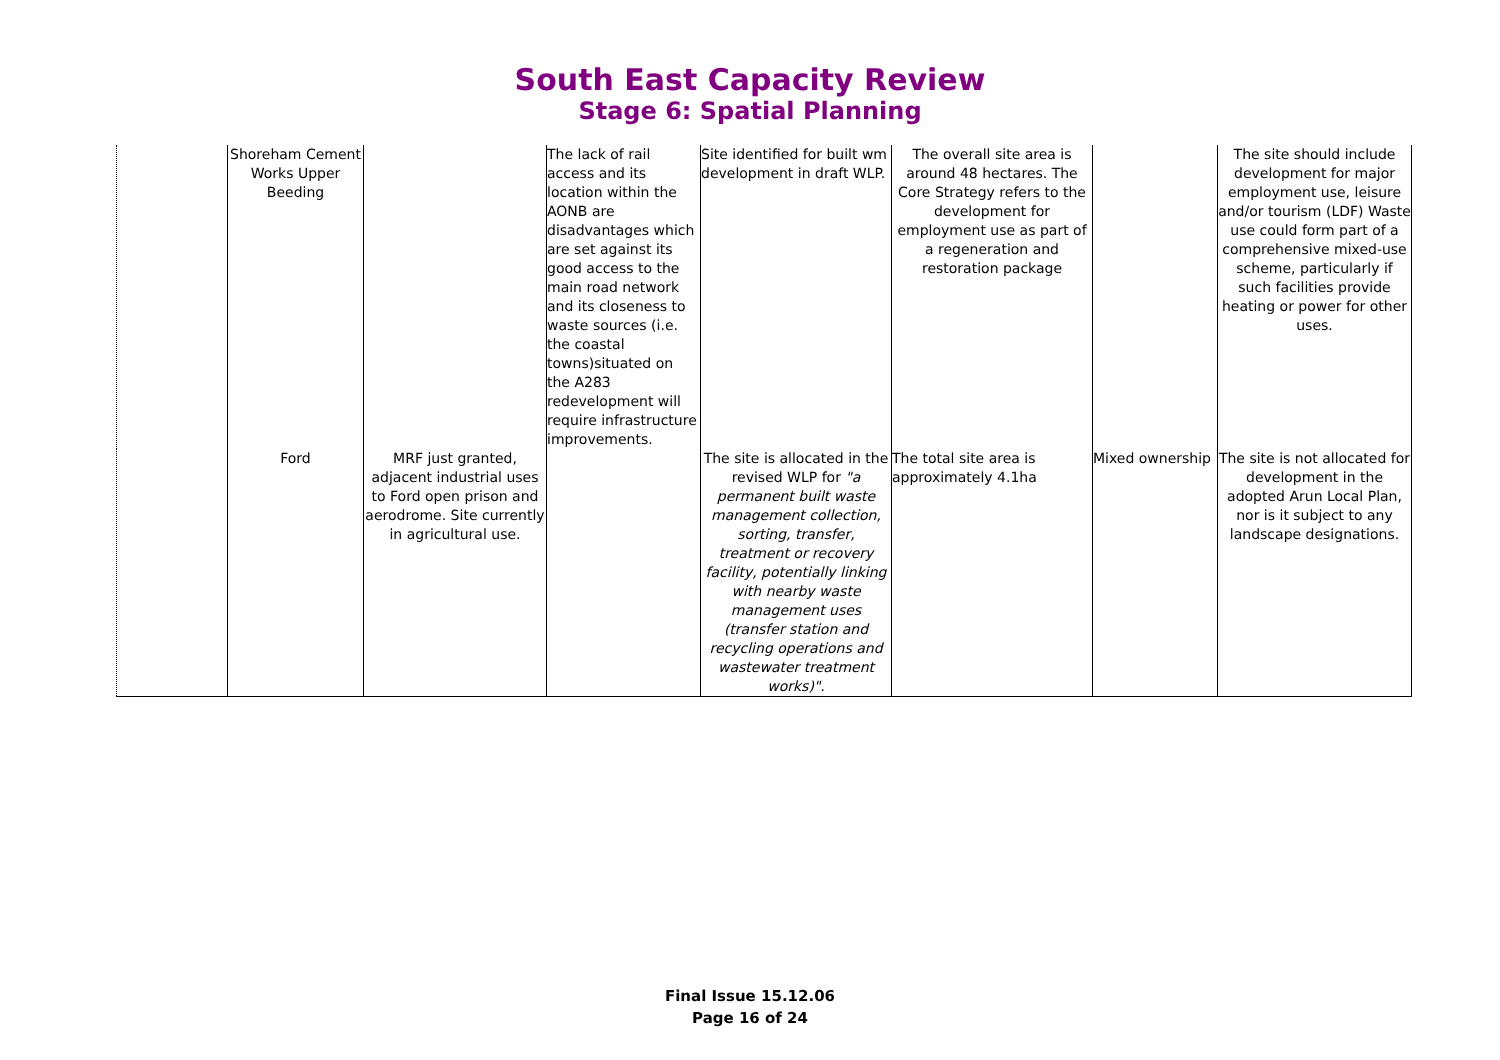South East Capacity Review
Stage 6: Spatial Planning
| | Shoreham Cement Works Upper Beeding | | The lack of rail access and its location within the AONB are disadvantages which are set against its good access to the main road network and its closeness to waste sources (i.e. the coastal towns)situated on the A283 redevelopment will require infrastructure improvements. | Site identified for built wm development in draft WLP. | The overall site area is around 48 hectares. The Core Strategy refers to the development for employment use as part of a regeneration and restoration package | | The site should include development for major employment use, leisure and/or tourism (LDF) Waste use could form part of a comprehensive mixed-use scheme, particularly if such facilities provide heating or power for other uses. |
| | Ford | MRF just granted, adjacent industrial uses to Ford open prison and aerodrome. Site currently in agricultural use. | | The site is allocated in the revised WLP for "a permanent built waste management collection, sorting, transfer, treatment or recovery facility, potentially linking with nearby waste management uses (transfer station and recycling operations and wastewater treatment works)". | The total site area is approximately 4.1ha | Mixed ownership | The site is not allocated for development in the adopted Arun Local Plan, nor is it subject to any landscape designations. |
Final Issue 15.12.06
Page 16 of 24